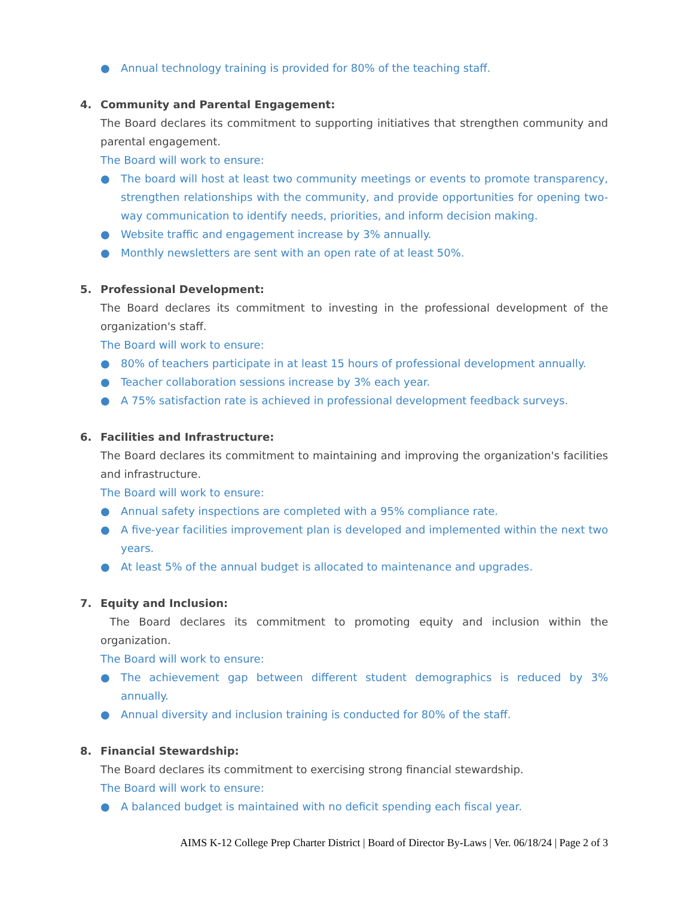● Annual technology training is provided for 80% of the teaching staff.
4. Community and Parental Engagement:
The Board declares its commitment to supporting initiatives that strengthen community and parental engagement.
The Board will work to ensure:
● The board will host at least two community meetings or events to promote transparency, strengthen relationships with the community, and provide opportunities for opening two-way communication to identify needs, priorities, and inform decision making.
● Website traffic and engagement increase by 3% annually.
● Monthly newsletters are sent with an open rate of at least 50%.
5. Professional Development:
The Board declares its commitment to investing in the professional development of the organization's staff.
The Board will work to ensure:
● 80% of teachers participate in at least 15 hours of professional development annually.
● Teacher collaboration sessions increase by 3% each year.
● A 75% satisfaction rate is achieved in professional development feedback surveys.
6. Facilities and Infrastructure:
The Board declares its commitment to maintaining and improving the organization's facilities and infrastructure.
The Board will work to ensure:
● Annual safety inspections are completed with a 95% compliance rate.
● A five-year facilities improvement plan is developed and implemented within the next two years.
● At least 5% of the annual budget is allocated to maintenance and upgrades.
7. Equity and Inclusion:
The Board declares its commitment to promoting equity and inclusion within the organization.
The Board will work to ensure:
● The achievement gap between different student demographics is reduced by 3% annually.
● Annual diversity and inclusion training is conducted for 80% of the staff.
8. Financial Stewardship:
The Board declares its commitment to exercising strong financial stewardship.
The Board will work to ensure:
● A balanced budget is maintained with no deficit spending each fiscal year.
AIMS K-12 College Prep Charter District | Board of Director By-Laws | Ver. 06/18/24 | Page 2 of 3